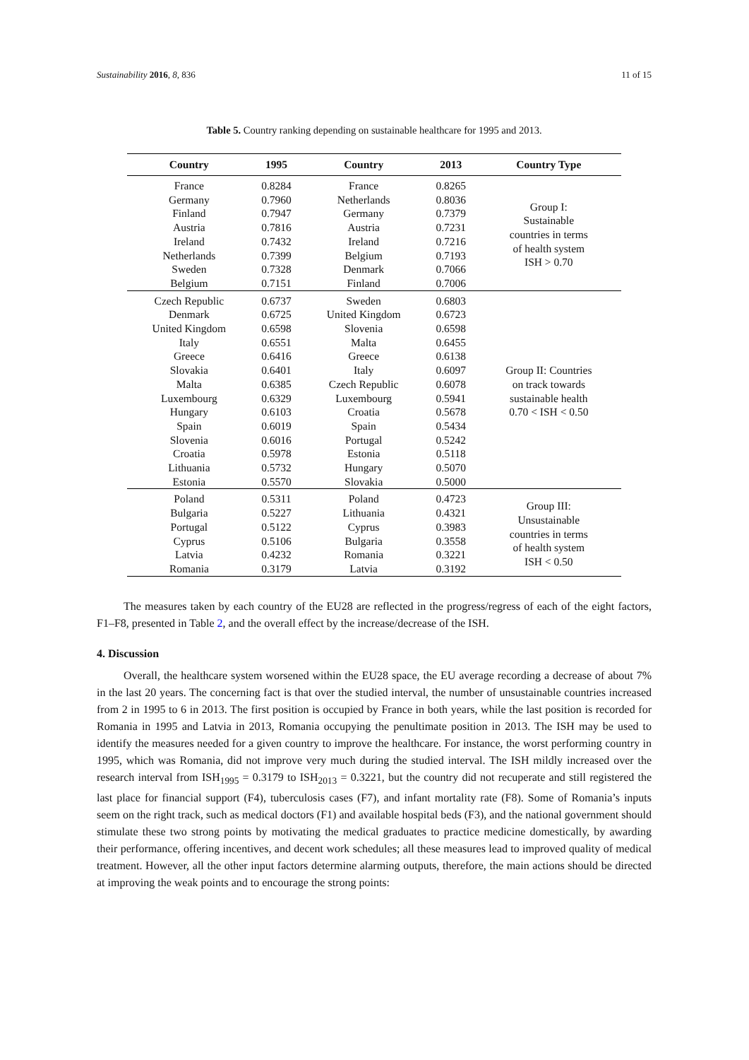Sustainability 2016, 8, 836 11 of 15
Table 5. Country ranking depending on sustainable healthcare for 1995 and 2013.
| Country | 1995 | Country | 2013 | Country Type |
| --- | --- | --- | --- | --- |
| France Germany Finland Austria Ireland Netherlands Sweden Belgium | 0.8284 0.7960 0.7947 0.7816 0.7432 0.7399 0.7328 0.7151 | France Netherlands Germany Austria Ireland Belgium Denmark Finland | 0.8265 0.8036 0.7379 0.7231 0.7216 0.7193 0.7066 0.7006 | Group I: Sustainable countries in terms of health system ISH > 0.70 |
| Czech Republic Denmark United Kingdom Italy Greece Slovakia Malta Luxembourg Hungary Spain Slovenia Croatia Lithuania Estonia | 0.6737 0.6725 0.6598 0.6551 0.6416 0.6401 0.6385 0.6329 0.6103 0.6019 0.6016 0.5978 0.5732 0.5570 | Sweden United Kingdom Slovenia Malta Greece Italy Czech Republic Luxembourg Croatia Spain Portugal Estonia Hungary Slovakia | 0.6803 0.6723 0.6598 0.6455 0.6138 0.6097 0.6078 0.5941 0.5678 0.5434 0.5242 0.5118 0.5070 0.5000 | Group II: Countries on track towards sustainable health 0.70 < ISH < 0.50 |
| Poland Bulgaria Portugal Cyprus Latvia Romania | 0.5311 0.5227 0.5122 0.5106 0.4232 0.3179 | Poland Lithuania Cyprus Bulgaria Romania Latvia | 0.4723 0.4321 0.3983 0.3558 0.3221 0.3192 | Group III: Unsustainable countries in terms of health system ISH < 0.50 |
The measures taken by each country of the EU28 are reflected in the progress/regress of each of the eight factors, F1–F8, presented in Table 2, and the overall effect by the increase/decrease of the ISH.
4. Discussion
Overall, the healthcare system worsened within the EU28 space, the EU average recording a decrease of about 7% in the last 20 years. The concerning fact is that over the studied interval, the number of unsustainable countries increased from 2 in 1995 to 6 in 2013. The first position is occupied by France in both years, while the last position is recorded for Romania in 1995 and Latvia in 2013, Romania occupying the penultimate position in 2013. The ISH may be used to identify the measures needed for a given country to improve the healthcare. For instance, the worst performing country in 1995, which was Romania, did not improve very much during the studied interval. The ISH mildly increased over the research interval from ISH<sub>1995</sub> = 0.3179 to ISH<sub>2013</sub> = 0.3221, but the country did not recuperate and still registered the last place for financial support (F4), tuberculosis cases (F7), and infant mortality rate (F8). Some of Romania’s inputs seem on the right track, such as medical doctors (F1) and available hospital beds (F3), and the national government should stimulate these two strong points by motivating the medical graduates to practice medicine domestically, by awarding their performance, offering incentives, and decent work schedules; all these measures lead to improved quality of medical treatment. However, all the other input factors determine alarming outputs, therefore, the main actions should be directed at improving the weak points and to encourage the strong points: